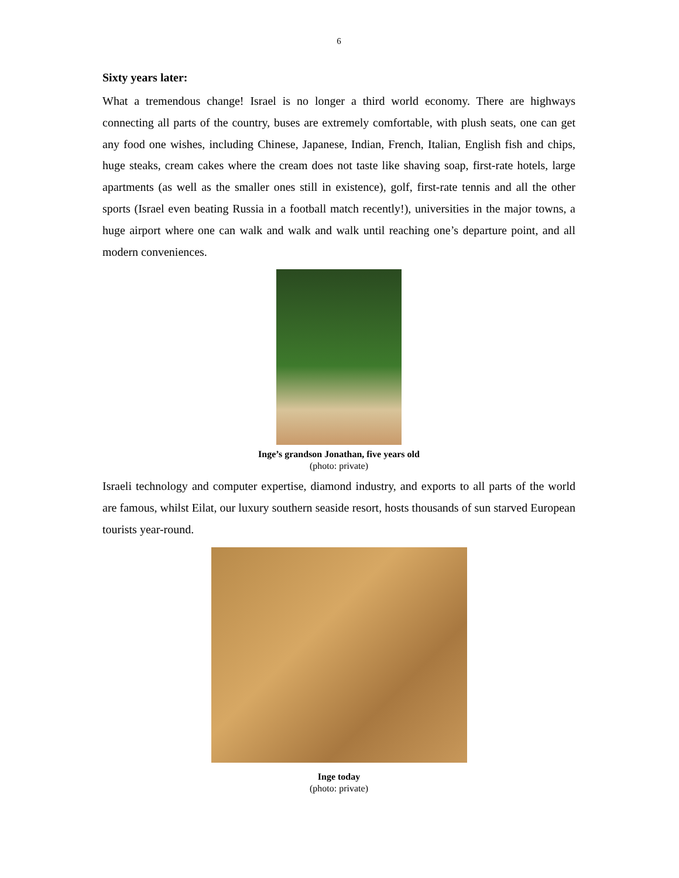6
Sixty years later:
What a tremendous change! Israel is no longer a third world economy. There are highways connecting all parts of the country, buses are extremely comfortable, with plush seats, one can get any food one wishes, including Chinese, Japanese, Indian, French, Italian, English fish and chips, huge steaks, cream cakes where the cream does not taste like shaving soap, first-rate hotels, large apartments (as well as the smaller ones still in existence), golf, first-rate tennis and all the other sports (Israel even beating Russia in a football match recently!), universities in the major towns, a huge airport where one can walk and walk and walk until reaching one’s departure point, and all modern conveniences.
Inge’s grandson Jonathan, five years old
(photo: private)
Israeli technology and computer expertise, diamond industry, and exports to all parts of the world are famous, whilst Eilat, our luxury southern seaside resort, hosts thousands of sun starved European tourists year-round.
Inge today
(photo: private)